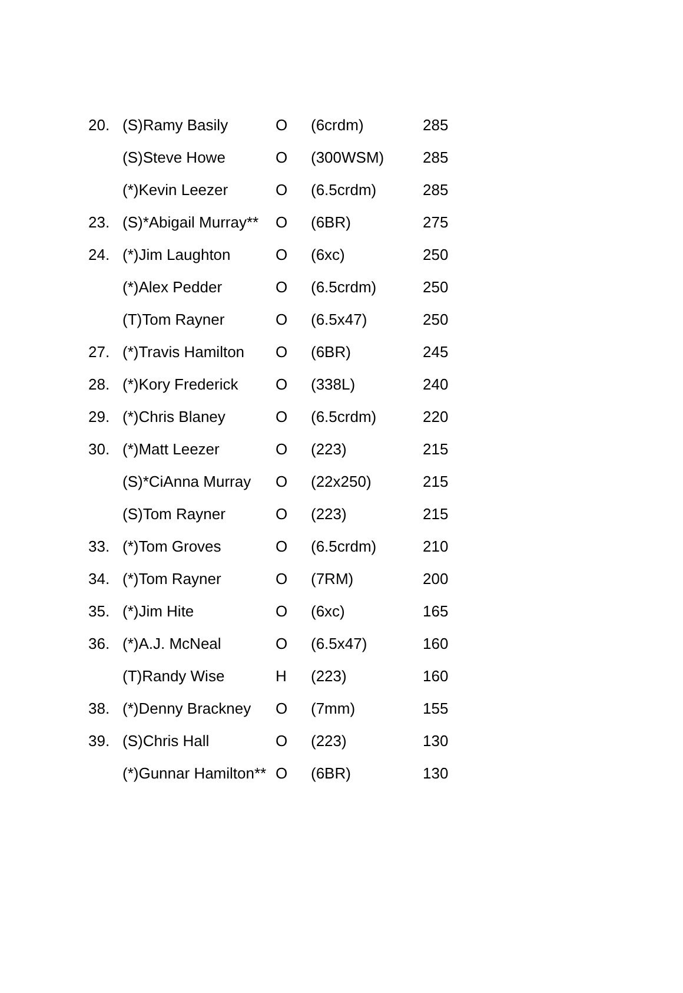| 20. | (S)Ramy Basily | O | (6crdm) | 285 |
| | (S)Steve Howe | O | (300WSM) | 285 |
| | (*)Kevin Leezer | O | (6.5crdm) | 285 |
| 23. | (S)*Abigail Murray** | O | (6BR) | 275 |
| 24. | (*)Jim Laughton | O | (6xc) | 250 |
| | (*)Alex Pedder | O | (6.5crdm) | 250 |
| | (T)Tom Rayner | O | (6.5x47) | 250 |
| 27. | (*)Travis Hamilton | O | (6BR) | 245 |
| 28. | (*)Kory Frederick | O | (338L) | 240 |
| 29. | (*)Chris Blaney | O | (6.5crdm) | 220 |
| 30. | (*)Matt Leezer | O | (223) | 215 |
| | (S)*CiAnna Murray | O | (22x250) | 215 |
| | (S)Tom Rayner | O | (223) | 215 |
| 33. | (*)Tom Groves | O | (6.5crdm) | 210 |
| 34. | (*)Tom Rayner | O | (7RM) | 200 |
| 35. | (*)Jim Hite | O | (6xc) | 165 |
| 36. | (*)A.J. McNeal | O | (6.5x47) | 160 |
| | (T)Randy Wise | H | (223) | 160 |
| 38. | (*)Denny Brackney | O | (7mm) | 155 |
| 39. | (S)Chris Hall | O | (223) | 130 |
| | (*)Gunnar Hamilton** | O | (6BR) | 130 |